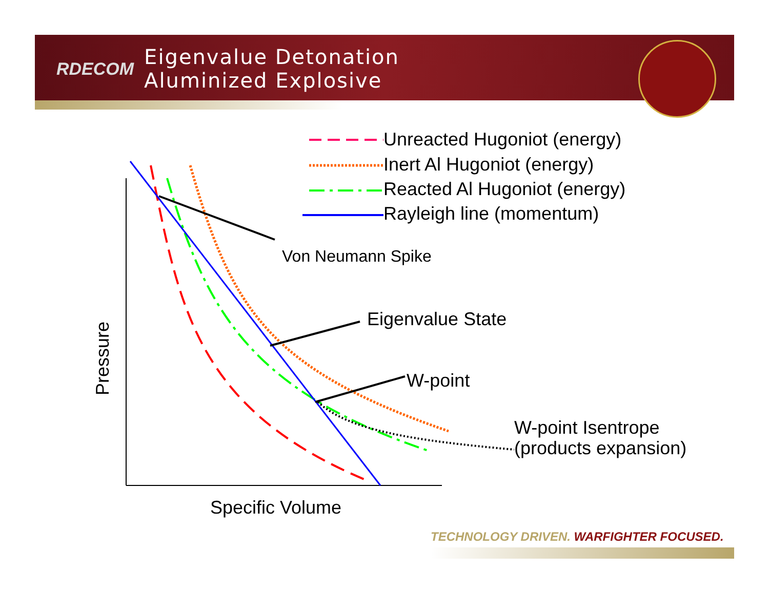RDECOM
Eigenvalue Detonation
Aluminized Explosive
Unreacted Hugoniot (energy)
Inert Al Hugoniot (energy)
Reacted Al Hugoniot (energy)
Rayleigh line (momentum)
Von Neumann Spike
Eigenvalue State
W-point
W-point Isentrope
(products expansion)
Pressure
Specific Volume
TECHNOLOGY DRIVEN. WARFIGHTER FOCUSED.